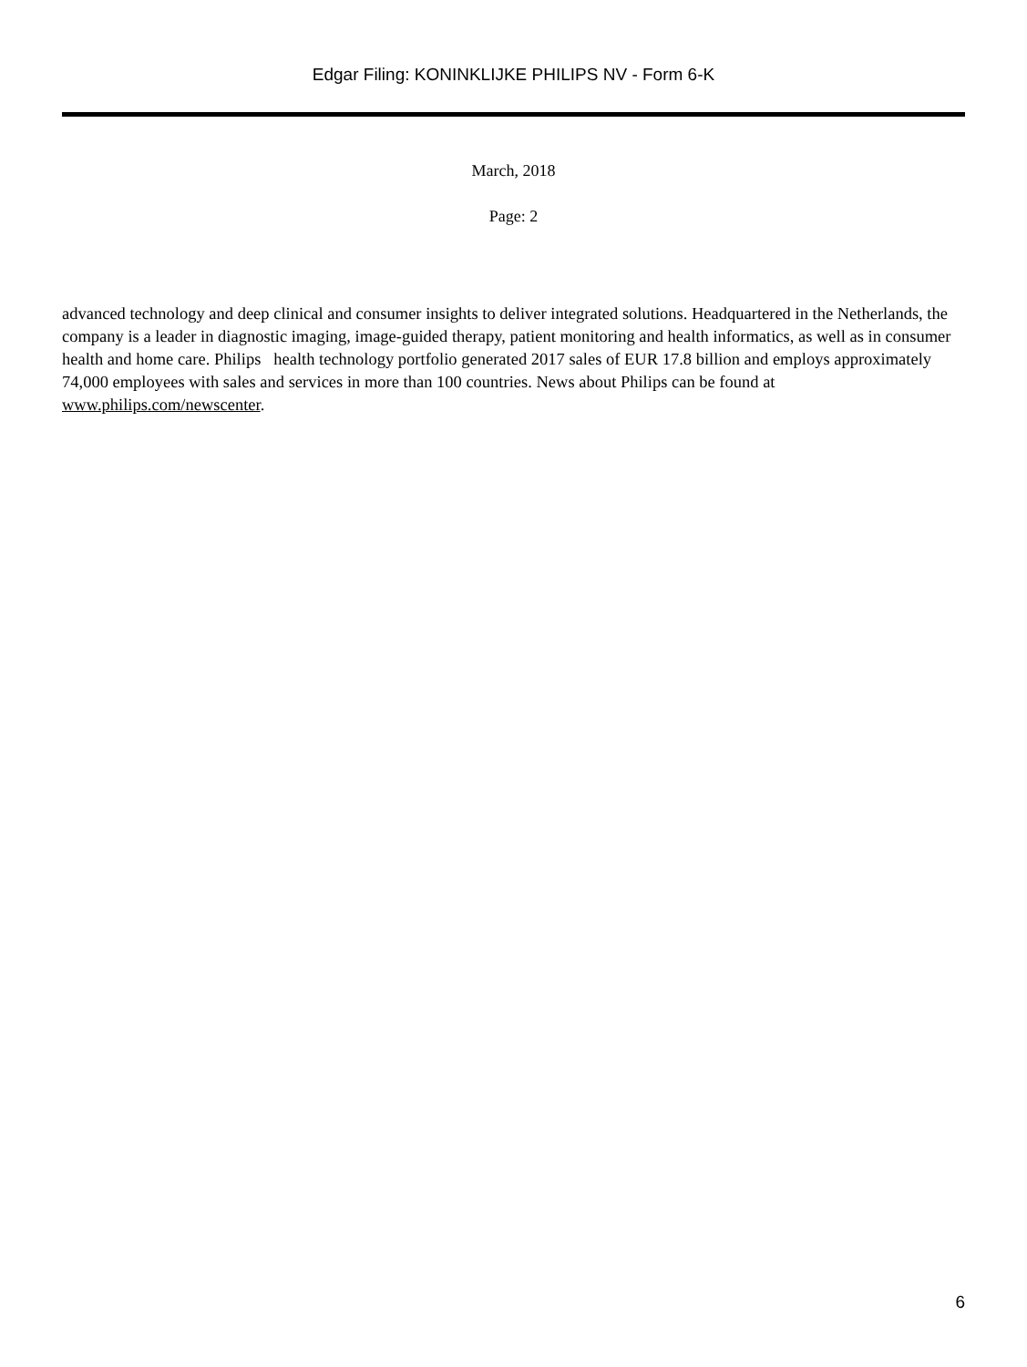Edgar Filing: KONINKLIJKE PHILIPS NV - Form 6-K
March, 2018
Page: 2
advanced technology and deep clinical and consumer insights to deliver integrated solutions. Headquartered in the Netherlands, the company is a leader in diagnostic imaging, image-guided therapy, patient monitoring and health informatics, as well as in consumer health and home care. Philips health technology portfolio generated 2017 sales of EUR 17.8 billion and employs approximately 74,000 employees with sales and services in more than 100 countries. News about Philips can be found at www.philips.com/newscenter.
6